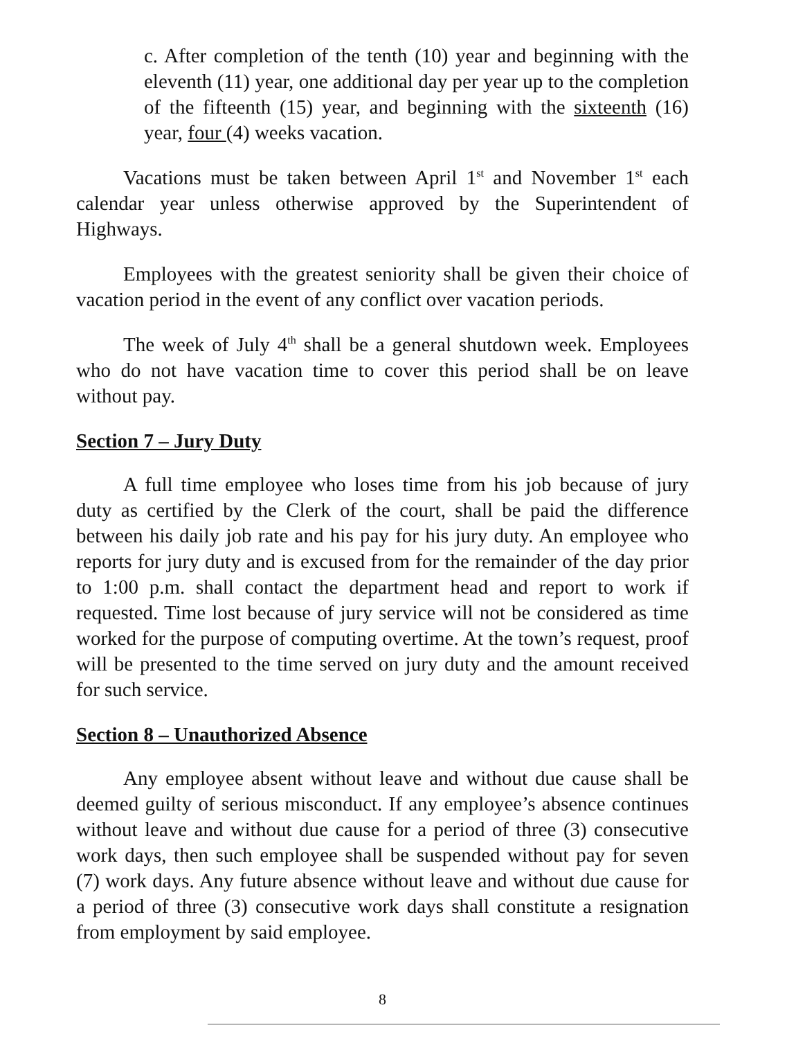c. After completion of the tenth (10) year and beginning with the eleventh (11) year, one additional day per year up to the completion of the fifteenth (15) year, and beginning with the sixteenth (16) year, four (4) weeks vacation.
Vacations must be taken between April 1<sup>st</sup> and November 1<sup>st</sup> each calendar year unless otherwise approved by the Superintendent of Highways.
Employees with the greatest seniority shall be given their choice of vacation period in the event of any conflict over vacation periods.
The week of July 4<sup>th</sup> shall be a general shutdown week. Employees who do not have vacation time to cover this period shall be on leave without pay.
Section 7 – Jury Duty
A full time employee who loses time from his job because of jury duty as certified by the Clerk of the court, shall be paid the difference between his daily job rate and his pay for his jury duty. An employee who reports for jury duty and is excused from for the remainder of the day prior to 1:00 p.m. shall contact the department head and report to work if requested. Time lost because of jury service will not be considered as time worked for the purpose of computing overtime. At the town’s request, proof will be presented to the time served on jury duty and the amount received for such service.
Section 8 – Unauthorized Absence
Any employee absent without leave and without due cause shall be deemed guilty of serious misconduct. If any employee’s absence continues without leave and without due cause for a period of three (3) consecutive work days, then such employee shall be suspended without pay for seven (7) work days. Any future absence without leave and without due cause for a period of three (3) consecutive work days shall constitute a resignation from employment by said employee.
8